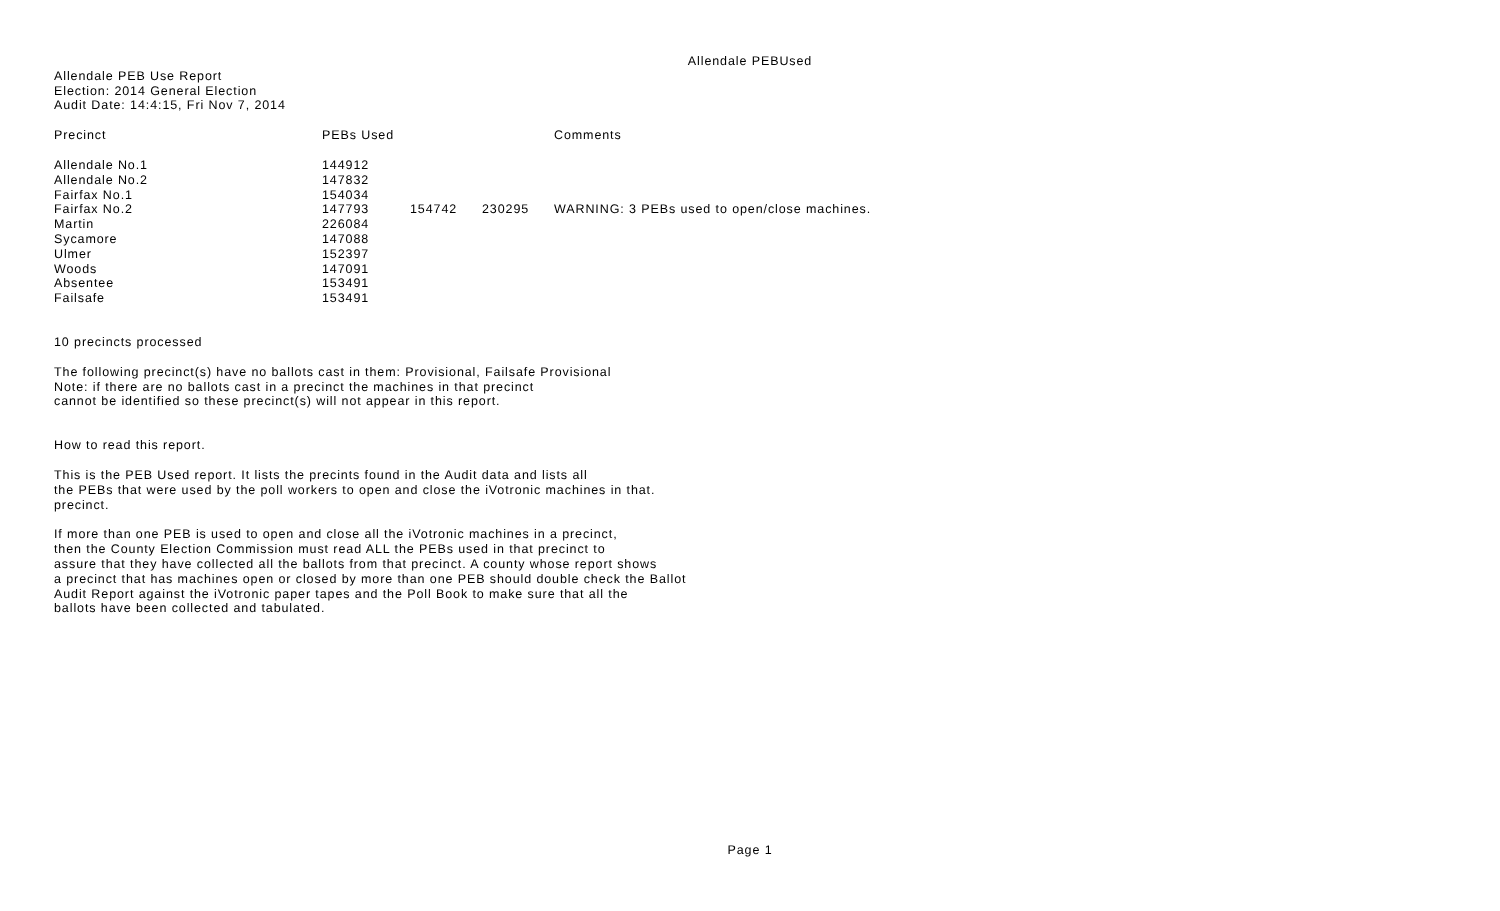Allendale PEBUsed
Allendale PEB Use Report
Election: 2014 General Election
Audit Date: 14:4:15, Fri Nov 7, 2014
| Precinct | PEBs Used | | | Comments |
| --- | --- | --- | --- | --- |
| Allendale No.1 | 144912 | | | |
| Allendale No.2 | 147832 | | | |
| Fairfax No.1 | 154034 | | | |
| Fairfax No.2 | 147793 | 154742 | 230295 | WARNING: 3 PEBs used to open/close machines. |
| Martin | 226084 | | | |
| Sycamore | 147088 | | | |
| Ulmer | 152397 | | | |
| Woods | 147091 | | | |
| Absentee | 153491 | | | |
| Failsafe | 153491 | | | |
10 precincts processed
The following precinct(s) have no ballots cast in them: Provisional, Failsafe Provisional
Note: if there are no ballots cast in a precinct the machines in that precinct
cannot be identified so these precinct(s) will not appear in this report.
How to read this report.
This is the PEB Used report. It lists the precints found in the Audit data and lists all
the PEBs that were used by the poll workers to open and close the iVotronic machines in that.
precinct.
If more than one PEB is used to open and close all the iVotronic machines in a precinct,
then the County Election Commission must read ALL the PEBs used in that precinct to
assure that they have collected all the ballots from that precinct. A county whose report shows
a precinct that has machines open or closed by more than one PEB should double check the Ballot
Audit Report against the iVotronic paper tapes and the Poll Book to make sure that all the
ballots have been collected and tabulated.
Page 1